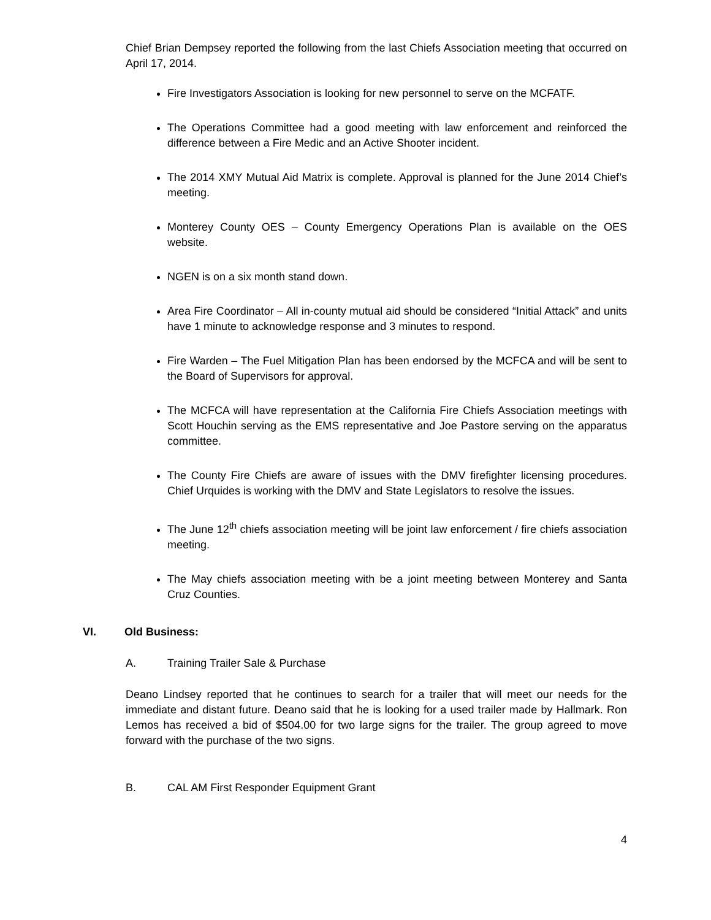Chief Brian Dempsey reported the following from the last Chiefs Association meeting that occurred on April 17, 2014.
Fire Investigators Association is looking for new personnel to serve on the MCFATF.
The Operations Committee had a good meeting with law enforcement and reinforced the difference between a Fire Medic and an Active Shooter incident.
The 2014 XMY Mutual Aid Matrix is complete. Approval is planned for the June 2014 Chief’s meeting.
Monterey County OES – County Emergency Operations Plan is available on the OES website.
NGEN is on a six month stand down.
Area Fire Coordinator – All in-county mutual aid should be considered “Initial Attack” and units have 1 minute to acknowledge response and 3 minutes to respond.
Fire Warden – The Fuel Mitigation Plan has been endorsed by the MCFCA and will be sent to the Board of Supervisors for approval.
The MCFCA will have representation at the California Fire Chiefs Association meetings with Scott Houchin serving as the EMS representative and Joe Pastore serving on the apparatus committee.
The County Fire Chiefs are aware of issues with the DMV firefighter licensing procedures. Chief Urquides is working with the DMV and State Legislators to resolve the issues.
The June 12<sup>th</sup> chiefs association meeting will be joint law enforcement / fire chiefs association meeting.
The May chiefs association meeting with be a joint meeting between Monterey and Santa Cruz Counties.
VI. Old Business:
A. Training Trailer Sale & Purchase
Deano Lindsey reported that he continues to search for a trailer that will meet our needs for the immediate and distant future. Deano said that he is looking for a used trailer made by Hallmark. Ron Lemos has received a bid of $504.00 for two large signs for the trailer. The group agreed to move forward with the purchase of the two signs.
B. CAL AM First Responder Equipment Grant
4